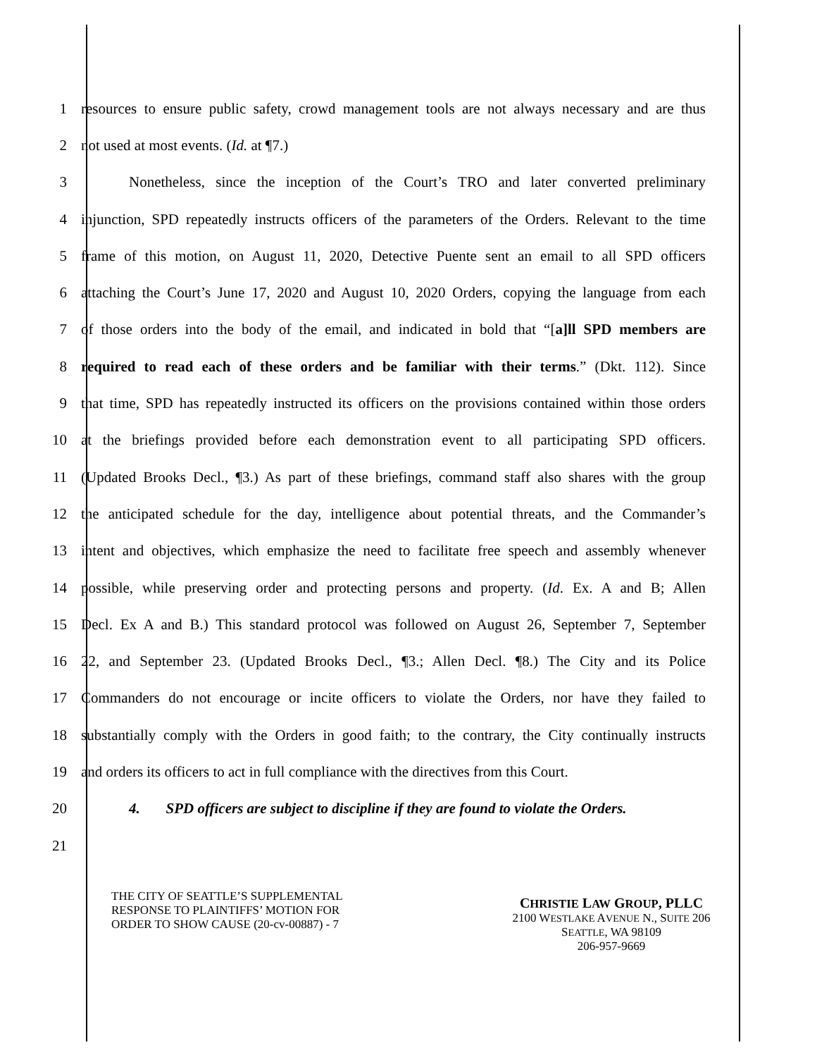1 resources to ensure public safety, crowd management tools are not always necessary and are thus
2 not used at most events. (Id. at ¶7.)
3 Nonetheless, since the inception of the Court’s TRO and later converted preliminary
4 injunction, SPD repeatedly instructs officers of the parameters of the Orders. Relevant to the time
5 frame of this motion, on August 11, 2020, Detective Puente sent an email to all SPD officers
6 attaching the Court’s June 17, 2020 and August 10, 2020 Orders, copying the language from each
7 of those orders into the body of the email, and indicated in bold that “[a]ll SPD members are
8 required to read each of these orders and be familiar with their terms.” (Dkt. 112). Since
9 that time, SPD has repeatedly instructed its officers on the provisions contained within those orders
10 at the briefings provided before each demonstration event to all participating SPD officers.
11 (Updated Brooks Decl., ¶3.) As part of these briefings, command staff also shares with the group
12 the anticipated schedule for the day, intelligence about potential threats, and the Commander’s
13 intent and objectives, which emphasize the need to facilitate free speech and assembly whenever
14 possible, while preserving order and protecting persons and property. (Id. Ex. A and B; Allen
15 Decl. Ex A and B.) This standard protocol was followed on August 26, September 7, September
16 22, and September 23. (Updated Brooks Decl., ¶3.; Allen Decl. ¶8.) The City and its Police
17 Commanders do not encourage or incite officers to violate the Orders, nor have they failed to
18 substantially comply with the Orders in good faith; to the contrary, the City continually instructs
19 and orders its officers to act in full compliance with the directives from this Court.
20 4. SPD officers are subject to discipline if they are found to violate the Orders.
21
THE CITY OF SEATTLE’S SUPPLEMENTAL
RESPONSE TO PLAINTIFFS’ MOTION FOR
ORDER TO SHOW CAUSE (20-cv-00887) - 7
CHRISTIE LAW GROUP, PLLC
2100 WESTLAKE AVENUE N., SUITE 206
SEATTLE, WA 98109
206-957-9669